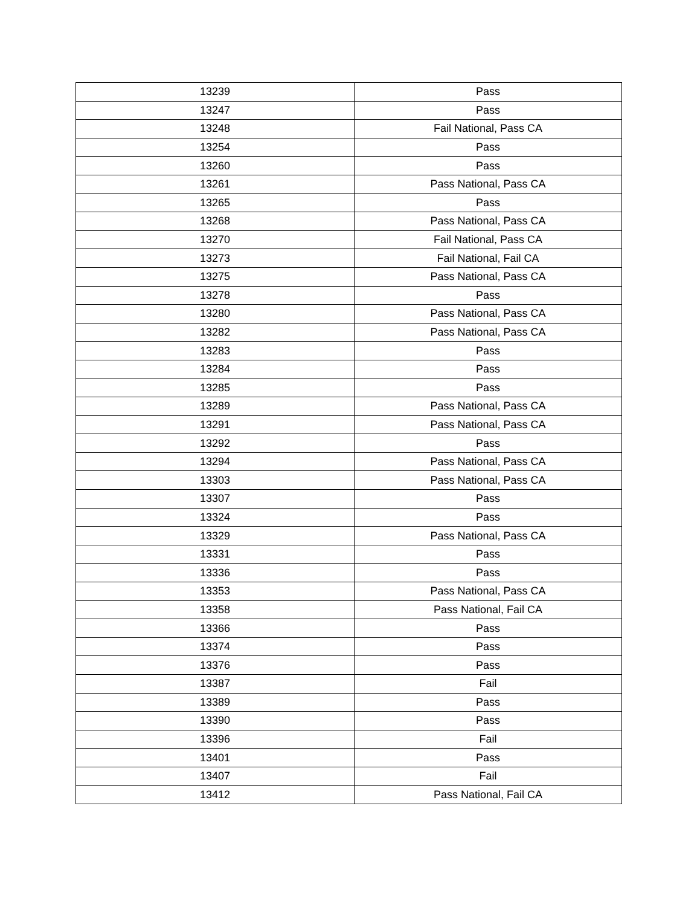| 13239 | Pass |
| 13247 | Pass |
| 13248 | Fail National, Pass CA |
| 13254 | Pass |
| 13260 | Pass |
| 13261 | Pass National, Pass CA |
| 13265 | Pass |
| 13268 | Pass National, Pass CA |
| 13270 | Fail National, Pass CA |
| 13273 | Fail National, Fail CA |
| 13275 | Pass National, Pass CA |
| 13278 | Pass |
| 13280 | Pass National, Pass CA |
| 13282 | Pass National, Pass CA |
| 13283 | Pass |
| 13284 | Pass |
| 13285 | Pass |
| 13289 | Pass National, Pass CA |
| 13291 | Pass National, Pass CA |
| 13292 | Pass |
| 13294 | Pass National, Pass CA |
| 13303 | Pass National, Pass CA |
| 13307 | Pass |
| 13324 | Pass |
| 13329 | Pass National, Pass CA |
| 13331 | Pass |
| 13336 | Pass |
| 13353 | Pass National, Pass CA |
| 13358 | Pass National, Fail CA |
| 13366 | Pass |
| 13374 | Pass |
| 13376 | Pass |
| 13387 | Fail |
| 13389 | Pass |
| 13390 | Pass |
| 13396 | Fail |
| 13401 | Pass |
| 13407 | Fail |
| 13412 | Pass National, Fail CA |